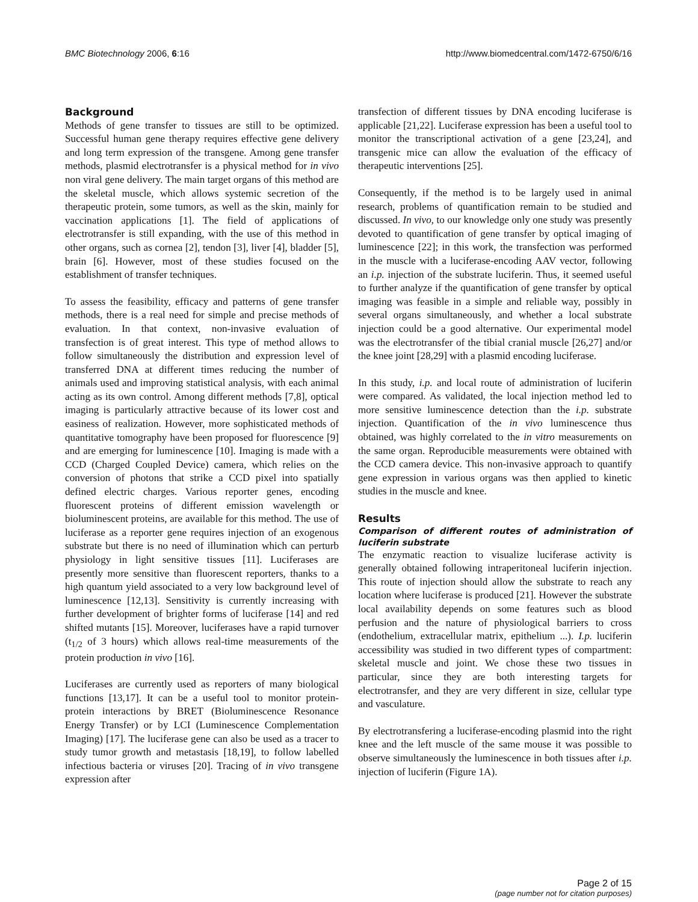BMC Biotechnology 2006, 6:16 http://www.biomedcentral.com/1472-6750/6/16
Background
Methods of gene transfer to tissues are still to be optimized. Successful human gene therapy requires effective gene delivery and long term expression of the transgene. Among gene transfer methods, plasmid electrotransfer is a physical method for in vivo non viral gene delivery. The main target organs of this method are the skeletal muscle, which allows systemic secretion of the therapeutic protein, some tumors, as well as the skin, mainly for vaccination applications [1]. The field of applications of electrotransfer is still expanding, with the use of this method in other organs, such as cornea [2], tendon [3], liver [4], bladder [5], brain [6]. However, most of these studies focused on the establishment of transfer techniques.
To assess the feasibility, efficacy and patterns of gene transfer methods, there is a real need for simple and precise methods of evaluation. In that context, non-invasive evaluation of transfection is of great interest. This type of method allows to follow simultaneously the distribution and expression level of transferred DNA at different times reducing the number of animals used and improving statistical analysis, with each animal acting as its own control. Among different methods [7,8], optical imaging is particularly attractive because of its lower cost and easiness of realization. However, more sophisticated methods of quantitative tomography have been proposed for fluorescence [9] and are emerging for luminescence [10]. Imaging is made with a CCD (Charged Coupled Device) camera, which relies on the conversion of photons that strike a CCD pixel into spatially defined electric charges. Various reporter genes, encoding fluorescent proteins of different emission wavelength or bioluminescent proteins, are available for this method. The use of luciferase as a reporter gene requires injection of an exogenous substrate but there is no need of illumination which can perturb physiology in light sensitive tissues [11]. Luciferases are presently more sensitive than fluorescent reporters, thanks to a high quantum yield associated to a very low background level of luminescence [12,13]. Sensitivity is currently increasing with further development of brighter forms of luciferase [14] and red shifted mutants [15]. Moreover, luciferases have a rapid turnover (t<sub>1/2</sub> of 3 hours) which allows real-time measurements of the protein production in vivo [16].
Luciferases are currently used as reporters of many biological functions [13,17]. It can be a useful tool to monitor protein-protein interactions by BRET (Bioluminescence Resonance Energy Transfer) or by LCI (Luminescence Complementation Imaging) [17]. The luciferase gene can also be used as a tracer to study tumor growth and metastasis [18,19], to follow labelled infectious bacteria or viruses [20]. Tracing of in vivo transgene expression after
transfection of different tissues by DNA encoding luciferase is applicable [21,22]. Luciferase expression has been a useful tool to monitor the transcriptional activation of a gene [23,24], and transgenic mice can allow the evaluation of the efficacy of therapeutic interventions [25].
Consequently, if the method is to be largely used in animal research, problems of quantification remain to be studied and discussed. In vivo, to our knowledge only one study was presently devoted to quantification of gene transfer by optical imaging of luminescence [22]; in this work, the transfection was performed in the muscle with a luciferase-encoding AAV vector, following an i.p. injection of the substrate luciferin. Thus, it seemed useful to further analyze if the quantification of gene transfer by optical imaging was feasible in a simple and reliable way, possibly in several organs simultaneously, and whether a local substrate injection could be a good alternative. Our experimental model was the electrotransfer of the tibial cranial muscle [26,27] and/or the knee joint [28,29] with a plasmid encoding luciferase.
In this study, i.p. and local route of administration of luciferin were compared. As validated, the local injection method led to more sensitive luminescence detection than the i.p. substrate injection. Quantification of the in vivo luminescence thus obtained, was highly correlated to the in vitro measurements on the same organ. Reproducible measurements were obtained with the CCD camera device. This non-invasive approach to quantify gene expression in various organs was then applied to kinetic studies in the muscle and knee.
Results
Comparison of different routes of administration of luciferin substrate
The enzymatic reaction to visualize luciferase activity is generally obtained following intraperitoneal luciferin injection. This route of injection should allow the substrate to reach any location where luciferase is produced [21]. However the substrate local availability depends on some features such as blood perfusion and the nature of physiological barriers to cross (endothelium, extracellular matrix, epithelium ...). I.p. luciferin accessibility was studied in two different types of compartment: skeletal muscle and joint. We chose these two tissues in particular, since they are both interesting targets for electrotransfer, and they are very different in size, cellular type and vasculature.
By electrotransfering a luciferase-encoding plasmid into the right knee and the left muscle of the same mouse it was possible to observe simultaneously the luminescence in both tissues after i.p. injection of luciferin (Figure 1A).
Page 2 of 15
(page number not for citation purposes)